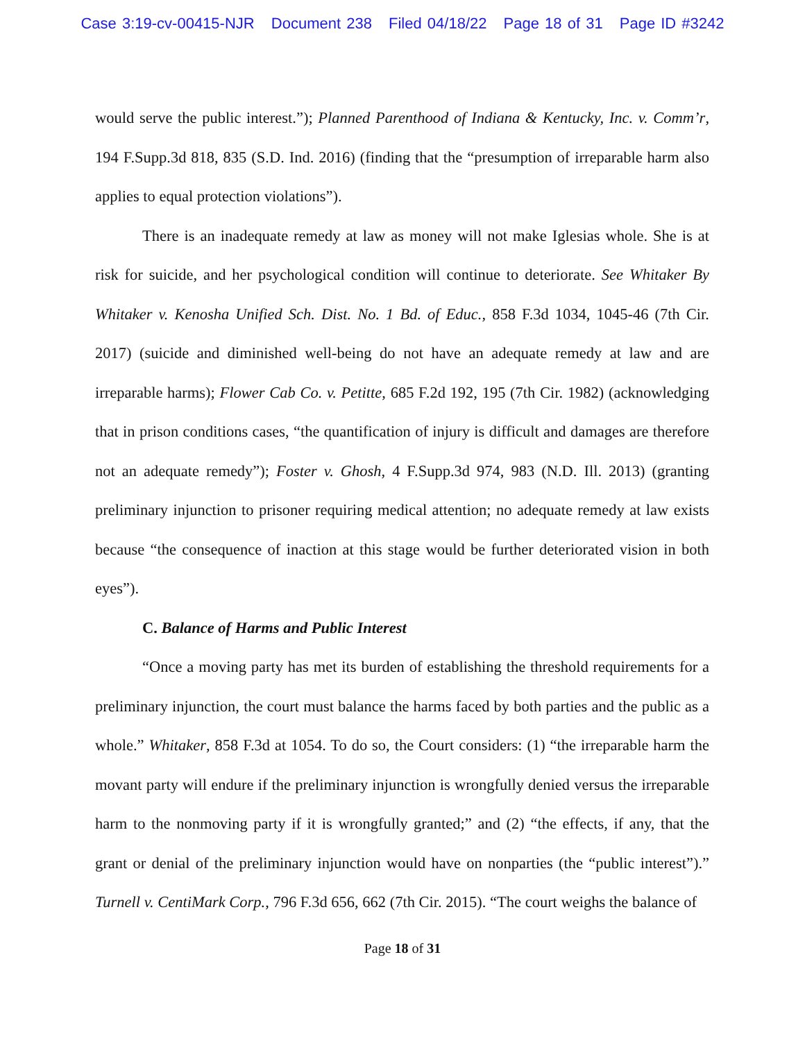Case 3:19-cv-00415-NJR Document 238 Filed 04/18/22 Page 18 of 31 Page ID #3242
would serve the public interest.”); Planned Parenthood of Indiana & Kentucky, Inc. v. Comm’r, 194 F.Supp.3d 818, 835 (S.D. Ind. 2016) (finding that the “presumption of irreparable harm also applies to equal protection violations”).
There is an inadequate remedy at law as money will not make Iglesias whole. She is at risk for suicide, and her psychological condition will continue to deteriorate. See Whitaker By Whitaker v. Kenosha Unified Sch. Dist. No. 1 Bd. of Educ., 858 F.3d 1034, 1045-46 (7th Cir. 2017) (suicide and diminished well-being do not have an adequate remedy at law and are irreparable harms); Flower Cab Co. v. Petitte, 685 F.2d 192, 195 (7th Cir. 1982) (acknowledging that in prison conditions cases, “the quantification of injury is difficult and damages are therefore not an adequate remedy”); Foster v. Ghosh, 4 F.Supp.3d 974, 983 (N.D. Ill. 2013) (granting preliminary injunction to prisoner requiring medical attention; no adequate remedy at law exists because “the consequence of inaction at this stage would be further deteriorated vision in both eyes”).
C. Balance of Harms and Public Interest
“Once a moving party has met its burden of establishing the threshold requirements for a preliminary injunction, the court must balance the harms faced by both parties and the public as a whole.” Whitaker, 858 F.3d at 1054. To do so, the Court considers: (1) “the irreparable harm the movant party will endure if the preliminary injunction is wrongfully denied versus the irreparable harm to the nonmoving party if it is wrongfully granted;” and (2) “the effects, if any, that the grant or denial of the preliminary injunction would have on nonparties (the “public interest”).” Turnell v. CentiMark Corp., 796 F.3d 656, 662 (7th Cir. 2015). “The court weighs the balance of
Page 18 of 31